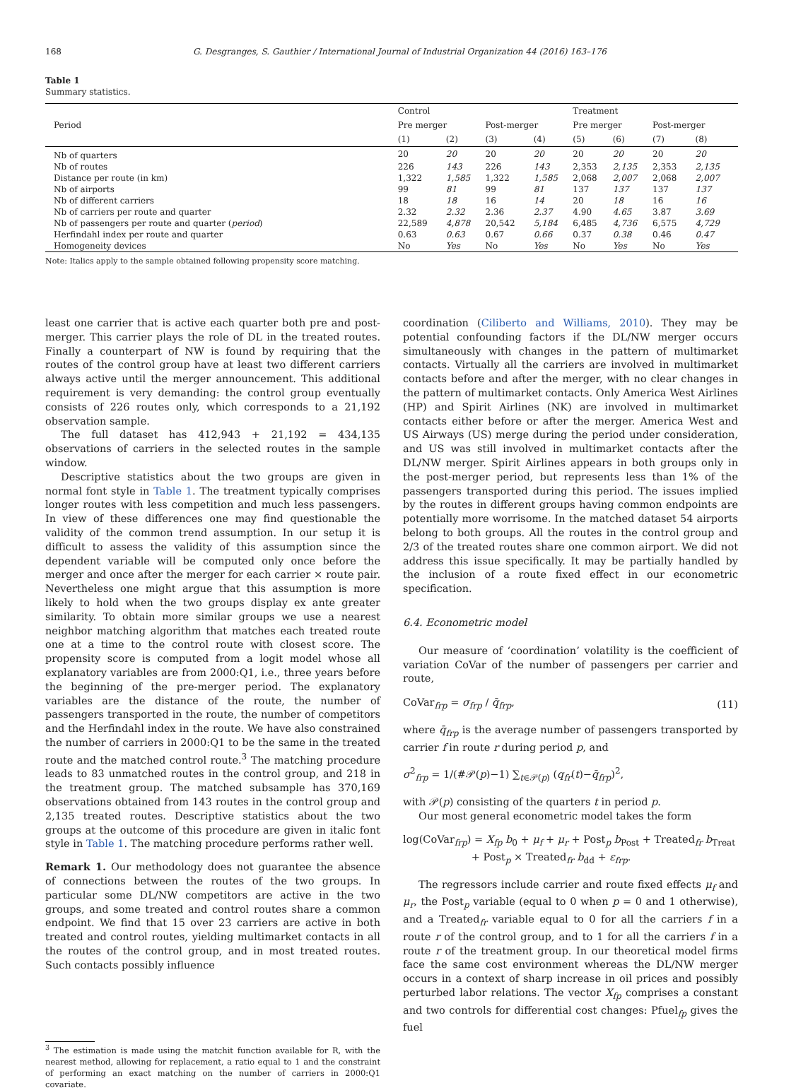168 G. Desgranges, S. Gauthier / International Journal of Industrial Organization 44 (2016) 163–176
Table 1
Summary statistics.
| Period | Control | | | | Treatment | | | |
| --- | --- | --- | --- | --- | --- | --- | --- | --- |
| | Pre merger | | Post-merger | | Pre merger | | Post-merger | |
| | (1) | (2) | (3) | (4) | (5) | (6) | (7) | (8) |
| Nb of quarters | 20 | 20 | 20 | 20 | 20 | 20 | 20 | 20 |
| Nb of routes | 226 | 143 | 226 | 143 | 2,353 | 2,135 | 2,353 | 2,135 |
| Distance per route (in km) | 1,322 | 1,585 | 1,322 | 1,585 | 2,068 | 2,007 | 2,068 | 2,007 |
| Nb of airports | 99 | 81 | 99 | 81 | 137 | 137 | 137 | 137 |
| Nb of different carriers | 18 | 18 | 16 | 14 | 20 | 18 | 16 | 16 |
| Nb of carriers per route and quarter | 2.32 | 2.32 | 2.36 | 2.37 | 4.90 | 4.65 | 3.87 | 3.69 |
| Nb of passengers per route and quarter ( period ) | 22,589 | 4,878 | 20,542 | 5,184 | 6,485 | 4,736 | 6,575 | 4,729 |
| Herfindahl index per route and quarter | 0.63 | 0.63 | 0.67 | 0.66 | 0.37 | 0.38 | 0.46 | 0.47 |
| Homogeneity devices | No | Yes | No | Yes | No | Yes | No | Yes |
Note: Italics apply to the sample obtained following propensity score matching.
least one carrier that is active each quarter both pre and post-merger. This carrier plays the role of DL in the treated routes. Finally a counterpart of NW is found by requiring that the routes of the control group have at least two different carriers always active until the merger announcement. This additional requirement is very demanding: the control group eventually consists of 226 routes only, which corresponds to a 21,192 observation sample.
The full dataset has 412,943 + 21,192 = 434,135 observations of carriers in the selected routes in the sample window.
Descriptive statistics about the two groups are given in normal font style in Table 1. The treatment typically comprises longer routes with less competition and much less passengers. In view of these differences one may find questionable the validity of the common trend assumption. In our setup it is difficult to assess the validity of this assumption since the dependent variable will be computed only once before the merger and once after the merger for each carrier × route pair. Nevertheless one might argue that this assumption is more likely to hold when the two groups display ex ante greater similarity. To obtain more similar groups we use a nearest neighbor matching algorithm that matches each treated route one at a time to the control route with closest score. The propensity score is computed from a logit model whose all explanatory variables are from 2000:Q1, i.e., three years before the beginning of the pre-merger period. The explanatory variables are the distance of the route, the number of passengers transported in the route, the number of competitors and the Herfindahl index in the route. We have also constrained the number of carriers in 2000:Q1 to be the same in the treated route and the matched control route.<sup>3</sup> The matching procedure leads to 83 unmatched routes in the control group, and 218 in the treatment group. The matched subsample has 370,169 observations obtained from 143 routes in the control group and 2,135 treated routes. Descriptive statistics about the two groups at the outcome of this procedure are given in italic font style in Table 1. The matching procedure performs rather well.
Remark 1. Our methodology does not guarantee the absence of connections between the routes of the two groups. In particular some DL/NW competitors are active in the two groups, and some treated and control routes share a common endpoint. We find that 15 over 23 carriers are active in both treated and control routes, yielding multimarket contacts in all the routes of the control group, and in most treated routes. Such contacts possibly influence
<sup>3</sup> The estimation is made using the matchit function available for R, with the nearest method, allowing for replacement, a ratio equal to 1 and the constraint of performing an exact matching on the number of carriers in 2000:Q1 covariate.
coordination (Ciliberto and Williams, 2010). They may be potential confounding factors if the DL/NW merger occurs simultaneously with changes in the pattern of multimarket contacts. Virtually all the carriers are involved in multimarket contacts before and after the merger, with no clear changes in the pattern of multimarket contacts. Only America West Airlines (HP) and Spirit Airlines (NK) are involved in multimarket contacts either before or after the merger. America West and US Airways (US) merge during the period under consideration, and US was still involved in multimarket contacts after the DL/NW merger. Spirit Airlines appears in both groups only in the post-merger period, but represents less than 1% of the passengers transported during this period. The issues implied by the routes in different groups having common endpoints are potentially more worrisome. In the matched dataset 54 airports belong to both groups. All the routes in the control group and 2/3 of the treated routes share one common airport. We did not address this issue specifically. It may be partially handled by the inclusion of a route fixed effect in our econometric specification.
6.4. Econometric model
Our measure of ‘coordination’ volatility is the coefficient of variation CoVar of the number of passengers per carrier and route,
CoVar<sub>frp</sub> = σ<sub>frp</sub> / q̄<sub>frp</sub>, (11)
where q̄<sub>frp</sub> is the average number of passengers transported by carrier f in route r during period p, and
σ<sup>2</sup><sub>frp</sub> = 1/(#𝒫(p)−1) ∑<sub>t∈𝒫(p)</sub> (q<sub>fr</sub>(t)−q̄<sub>frp</sub>)<sup>2</sup>,
with 𝒫(p) consisting of the quarters t in period p.
Our most general econometric model takes the form
log(CoVar<sub>frp</sub>) = X<sub>fp</sub> b<sub>0</sub> + μ<sub>f</sub> + μ<sub>r</sub> + Post<sub>p</sub> b<sub>Post</sub> + Treated<sub>fr</sub> b<sub>Treat</sub>
+ Post<sub>p</sub> × Treated<sub>fr</sub> b<sub>dd</sub> + ε<sub>frp</sub>.
The regressors include carrier and route fixed effects μ<sub>f</sub> and μ<sub>r</sub>, the Post<sub>p</sub> variable (equal to 0 when p = 0 and 1 otherwise), and a Treated<sub>fr</sub> variable equal to 0 for all the carriers f in a route r of the control group, and to 1 for all the carriers f in a route r of the treatment group. In our theoretical model firms face the same cost environment whereas the DL/NW merger occurs in a context of sharp increase in oil prices and possibly perturbed labor relations. The vector X<sub>fp</sub> comprises a constant and two controls for differential cost changes: Pfuel<sub>fp</sub> gives the fuel